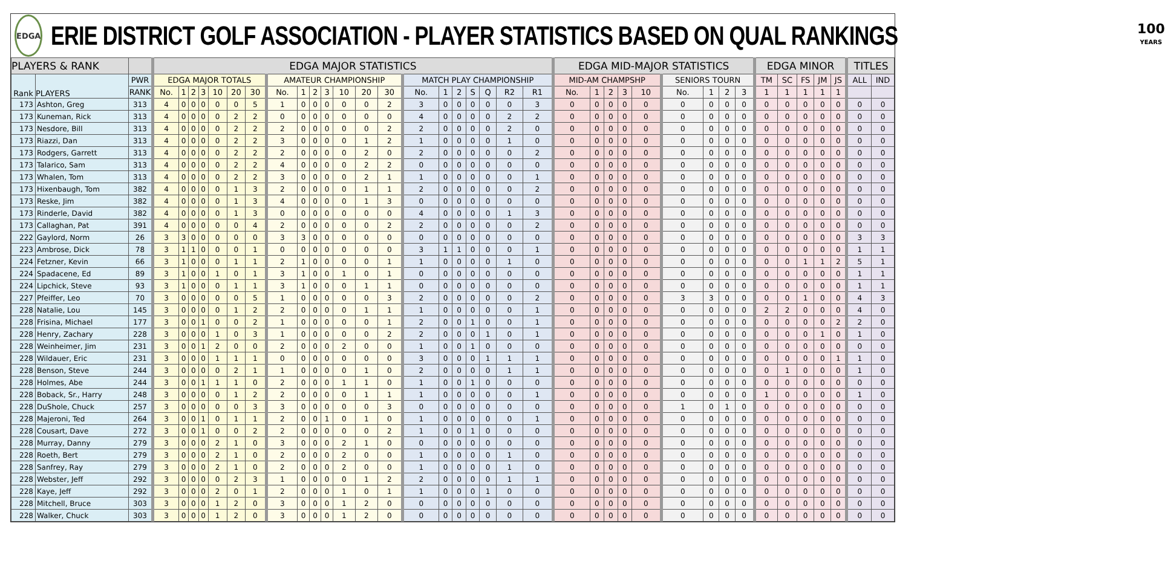EDGA
ERIE DISTRICT GOLF ASSOCIATION - PLAYER STATISTICS BASED ON QUAL RANKINGS
100
YEARS
| PLAYERS & RANK | | | EDGA MAJOR STATISTICS | | | | | | | | | | | | | | | | | | | | | EDGA MID-MAJOR STATISTICS | | | | | | | | | EDGA MINOR | | | | | TITLES | |
| --- | --- | --- | --- | --- | --- | --- | --- | --- | --- | --- | --- | --- | --- | --- | --- | --- | --- | --- | --- | --- | --- | --- | --- | --- | --- | --- | --- | --- | --- | --- | --- | --- | --- | --- | --- | --- | --- | --- | --- |
| Rank | PLAYERS | PWR | EDGA MAJOR TOTALS | | | | | | | AMATEUR CHAMPIONSHIP | | | | | | | MATCH PLAY CHAMPIONSHIP | | | | | | | MID-AM CHAMPSHP | | | | | SENIORS TOURN | | | | TM | SC | FS | JM | JS | ALL | IND |
| | | RANK | No. | 1 | 2 | 3 | 10 | 20 | 30 | No. | 1 | 2 | 3 | 10 | 20 | 30 | No. | 1 | 2 | S | Q | R2 | R1 | No. | 1 | 2 | 3 | 10 | No. | 1 | 2 | 3 | 1 | 1 | 1 | 1 | 1 | | |
| 173 | Ashton, Greg | 313 | 4 | 0 | 0 | 0 | 0 | 0 | 5 | 1 | 0 | 0 | 0 | 0 | 0 | 2 | 3 | 0 | 0 | 0 | 0 | 0 | 3 | 0 | 0 | 0 | 0 | 0 | 0 | 0 | 0 | 0 | 0 | 0 | 0 | 0 | 0 | 0 | 0 |
| 173 | Kuneman, Rick | 313 | 4 | 0 | 0 | 0 | 0 | 2 | 2 | 0 | 0 | 0 | 0 | 0 | 0 | 0 | 4 | 0 | 0 | 0 | 0 | 2 | 2 | 0 | 0 | 0 | 0 | 0 | 0 | 0 | 0 | 0 | 0 | 0 | 0 | 0 | 0 | 0 | 0 |
| 173 | Nesdore, Bill | 313 | 4 | 0 | 0 | 0 | 0 | 2 | 2 | 2 | 0 | 0 | 0 | 0 | 0 | 2 | 2 | 0 | 0 | 0 | 0 | 2 | 0 | 0 | 0 | 0 | 0 | 0 | 0 | 0 | 0 | 0 | 0 | 0 | 0 | 0 | 0 | 0 | 0 |
| 173 | Riazzi, Dan | 313 | 4 | 0 | 0 | 0 | 0 | 2 | 2 | 3 | 0 | 0 | 0 | 0 | 1 | 2 | 1 | 0 | 0 | 0 | 0 | 1 | 0 | 0 | 0 | 0 | 0 | 0 | 0 | 0 | 0 | 0 | 0 | 0 | 0 | 0 | 0 | 0 | 0 |
| 173 | Rodgers, Garrett | 313 | 4 | 0 | 0 | 0 | 0 | 2 | 2 | 2 | 0 | 0 | 0 | 0 | 2 | 0 | 2 | 0 | 0 | 0 | 0 | 0 | 2 | 0 | 0 | 0 | 0 | 0 | 0 | 0 | 0 | 0 | 0 | 0 | 0 | 0 | 0 | 0 | 0 |
| 173 | Talarico, Sam | 313 | 4 | 0 | 0 | 0 | 0 | 2 | 2 | 4 | 0 | 0 | 0 | 0 | 2 | 2 | 0 | 0 | 0 | 0 | 0 | 0 | 0 | 0 | 0 | 0 | 0 | 0 | 0 | 0 | 0 | 0 | 0 | 0 | 0 | 0 | 0 | 0 | 0 |
| 173 | Whalen, Tom | 313 | 4 | 0 | 0 | 0 | 0 | 2 | 2 | 3 | 0 | 0 | 0 | 0 | 2 | 1 | 1 | 0 | 0 | 0 | 0 | 0 | 1 | 0 | 0 | 0 | 0 | 0 | 0 | 0 | 0 | 0 | 0 | 0 | 0 | 0 | 0 | 0 | 0 |
| 173 | Hixenbaugh, Tom | 382 | 4 | 0 | 0 | 0 | 0 | 1 | 3 | 2 | 0 | 0 | 0 | 0 | 1 | 1 | 2 | 0 | 0 | 0 | 0 | 0 | 2 | 0 | 0 | 0 | 0 | 0 | 0 | 0 | 0 | 0 | 0 | 0 | 0 | 0 | 0 | 0 | 0 |
| 173 | Reske, Jim | 382 | 4 | 0 | 0 | 0 | 0 | 1 | 3 | 4 | 0 | 0 | 0 | 0 | 1 | 3 | 0 | 0 | 0 | 0 | 0 | 0 | 0 | 0 | 0 | 0 | 0 | 0 | 0 | 0 | 0 | 0 | 0 | 0 | 0 | 0 | 0 | 0 | 0 |
| 173 | Rinderle, David | 382 | 4 | 0 | 0 | 0 | 0 | 1 | 3 | 0 | 0 | 0 | 0 | 0 | 0 | 0 | 4 | 0 | 0 | 0 | 0 | 1 | 3 | 0 | 0 | 0 | 0 | 0 | 0 | 0 | 0 | 0 | 0 | 0 | 0 | 0 | 0 | 0 | 0 |
| 173 | Callaghan, Pat | 391 | 4 | 0 | 0 | 0 | 0 | 0 | 4 | 2 | 0 | 0 | 0 | 0 | 0 | 2 | 2 | 0 | 0 | 0 | 0 | 0 | 2 | 0 | 0 | 0 | 0 | 0 | 0 | 0 | 0 | 0 | 0 | 0 | 0 | 0 | 0 | 0 | 0 |
| 222 | Gaylord, Norm | 26 | 3 | 3 | 0 | 0 | 0 | 0 | 0 | 3 | 3 | 0 | 0 | 0 | 0 | 0 | 0 | 0 | 0 | 0 | 0 | 0 | 0 | 0 | 0 | 0 | 0 | 0 | 0 | 0 | 0 | 0 | 0 | 0 | 0 | 0 | 0 | 3 | 3 |
| 223 | Ambrose, Dick | 78 | 3 | 1 | 1 | 0 | 0 | 0 | 1 | 0 | 0 | 0 | 0 | 0 | 0 | 0 | 3 | 1 | 1 | 0 | 0 | 0 | 1 | 0 | 0 | 0 | 0 | 0 | 0 | 0 | 0 | 0 | 0 | 0 | 0 | 0 | 0 | 1 | 1 |
| 224 | Fetzner, Kevin | 66 | 3 | 1 | 0 | 0 | 0 | 1 | 1 | 2 | 1 | 0 | 0 | 0 | 0 | 1 | 1 | 0 | 0 | 0 | 0 | 1 | 0 | 0 | 0 | 0 | 0 | 0 | 0 | 0 | 0 | 0 | 0 | 0 | 1 | 1 | 2 | 5 | 1 |
| 224 | Spadacene, Ed | 89 | 3 | 1 | 0 | 0 | 1 | 0 | 1 | 3 | 1 | 0 | 0 | 1 | 0 | 1 | 0 | 0 | 0 | 0 | 0 | 0 | 0 | 0 | 0 | 0 | 0 | 0 | 0 | 0 | 0 | 0 | 0 | 0 | 0 | 0 | 0 | 1 | 1 |
| 224 | Lipchick, Steve | 93 | 3 | 1 | 0 | 0 | 0 | 1 | 1 | 3 | 1 | 0 | 0 | 0 | 1 | 1 | 0 | 0 | 0 | 0 | 0 | 0 | 0 | 0 | 0 | 0 | 0 | 0 | 0 | 0 | 0 | 0 | 0 | 0 | 0 | 0 | 0 | 1 | 1 |
| 227 | Pfeiffer, Leo | 70 | 3 | 0 | 0 | 0 | 0 | 0 | 5 | 1 | 0 | 0 | 0 | 0 | 0 | 3 | 2 | 0 | 0 | 0 | 0 | 0 | 2 | 0 | 0 | 0 | 0 | 0 | 3 | 3 | 0 | 0 | 0 | 0 | 1 | 0 | 0 | 4 | 3 |
| 228 | Natalie, Lou | 145 | 3 | 0 | 0 | 0 | 0 | 1 | 2 | 2 | 0 | 0 | 0 | 0 | 1 | 1 | 1 | 0 | 0 | 0 | 0 | 0 | 1 | 0 | 0 | 0 | 0 | 0 | 0 | 0 | 0 | 0 | 2 | 2 | 0 | 0 | 0 | 4 | 0 |
| 228 | Frisina, Michael | 177 | 3 | 0 | 0 | 1 | 0 | 0 | 2 | 1 | 0 | 0 | 0 | 0 | 0 | 1 | 2 | 0 | 0 | 1 | 0 | 0 | 1 | 0 | 0 | 0 | 0 | 0 | 0 | 0 | 0 | 0 | 0 | 0 | 0 | 0 | 2 | 2 | 0 |
| 228 | Henry, Zachary | 228 | 3 | 0 | 0 | 0 | 1 | 0 | 3 | 1 | 0 | 0 | 0 | 0 | 0 | 2 | 2 | 0 | 0 | 0 | 1 | 0 | 1 | 0 | 0 | 0 | 0 | 0 | 0 | 0 | 0 | 0 | 0 | 0 | 0 | 1 | 0 | 1 | 0 |
| 228 | Weinheimer, Jim | 231 | 3 | 0 | 0 | 1 | 2 | 0 | 0 | 2 | 0 | 0 | 0 | 2 | 0 | 0 | 1 | 0 | 0 | 1 | 0 | 0 | 0 | 0 | 0 | 0 | 0 | 0 | 0 | 0 | 0 | 0 | 0 | 0 | 0 | 0 | 0 | 0 | 0 |
| 228 | Wildauer, Eric | 231 | 3 | 0 | 0 | 0 | 1 | 1 | 1 | 0 | 0 | 0 | 0 | 0 | 0 | 0 | 3 | 0 | 0 | 0 | 1 | 1 | 1 | 0 | 0 | 0 | 0 | 0 | 0 | 0 | 0 | 0 | 0 | 0 | 0 | 0 | 1 | 1 | 0 |
| 228 | Benson, Steve | 244 | 3 | 0 | 0 | 0 | 0 | 2 | 1 | 1 | 0 | 0 | 0 | 0 | 1 | 0 | 2 | 0 | 0 | 0 | 0 | 1 | 1 | 0 | 0 | 0 | 0 | 0 | 0 | 0 | 0 | 0 | 0 | 1 | 0 | 0 | 0 | 1 | 0 |
| 228 | Holmes, Abe | 244 | 3 | 0 | 0 | 1 | 1 | 1 | 0 | 2 | 0 | 0 | 0 | 1 | 1 | 0 | 1 | 0 | 0 | 1 | 0 | 0 | 0 | 0 | 0 | 0 | 0 | 0 | 0 | 0 | 0 | 0 | 0 | 0 | 0 | 0 | 0 | 0 | 0 |
| 228 | Boback, Sr., Harry | 248 | 3 | 0 | 0 | 0 | 0 | 1 | 2 | 2 | 0 | 0 | 0 | 0 | 1 | 1 | 1 | 0 | 0 | 0 | 0 | 0 | 1 | 0 | 0 | 0 | 0 | 0 | 0 | 0 | 0 | 0 | 1 | 0 | 0 | 0 | 0 | 1 | 0 |
| 228 | DuShole, Chuck | 257 | 3 | 0 | 0 | 0 | 0 | 0 | 3 | 3 | 0 | 0 | 0 | 0 | 0 | 3 | 0 | 0 | 0 | 0 | 0 | 0 | 0 | 0 | 0 | 0 | 0 | 0 | 1 | 0 | 1 | 0 | 0 | 0 | 0 | 0 | 0 | 0 | 0 |
| 228 | Majeroni, Ted | 264 | 3 | 0 | 0 | 1 | 0 | 1 | 1 | 2 | 0 | 0 | 1 | 0 | 1 | 0 | 1 | 0 | 0 | 0 | 0 | 0 | 1 | 0 | 0 | 0 | 0 | 0 | 0 | 0 | 0 | 0 | 0 | 0 | 0 | 0 | 0 | 0 | 0 |
| 228 | Cousart, Dave | 272 | 3 | 0 | 0 | 1 | 0 | 0 | 2 | 2 | 0 | 0 | 0 | 0 | 0 | 2 | 1 | 0 | 0 | 1 | 0 | 0 | 0 | 0 | 0 | 0 | 0 | 0 | 0 | 0 | 0 | 0 | 0 | 0 | 0 | 0 | 0 | 0 | 0 |
| 228 | Murray, Danny | 279 | 3 | 0 | 0 | 0 | 2 | 1 | 0 | 3 | 0 | 0 | 0 | 2 | 1 | 0 | 0 | 0 | 0 | 0 | 0 | 0 | 0 | 0 | 0 | 0 | 0 | 0 | 0 | 0 | 0 | 0 | 0 | 0 | 0 | 0 | 0 | 0 | 0 |
| 228 | Roeth, Bert | 279 | 3 | 0 | 0 | 0 | 2 | 1 | 0 | 2 | 0 | 0 | 0 | 2 | 0 | 0 | 1 | 0 | 0 | 0 | 0 | 1 | 0 | 0 | 0 | 0 | 0 | 0 | 0 | 0 | 0 | 0 | 0 | 0 | 0 | 0 | 0 | 0 | 0 |
| 228 | Sanfrey, Ray | 279 | 3 | 0 | 0 | 0 | 2 | 1 | 0 | 2 | 0 | 0 | 0 | 2 | 0 | 0 | 1 | 0 | 0 | 0 | 0 | 1 | 0 | 0 | 0 | 0 | 0 | 0 | 0 | 0 | 0 | 0 | 0 | 0 | 0 | 0 | 0 | 0 | 0 |
| 228 | Webster, Jeff | 292 | 3 | 0 | 0 | 0 | 0 | 2 | 3 | 1 | 0 | 0 | 0 | 0 | 1 | 2 | 2 | 0 | 0 | 0 | 0 | 1 | 1 | 0 | 0 | 0 | 0 | 0 | 0 | 0 | 0 | 0 | 0 | 0 | 0 | 0 | 0 | 0 | 0 |
| 228 | Kaye, Jeff | 292 | 3 | 0 | 0 | 0 | 2 | 0 | 1 | 2 | 0 | 0 | 0 | 1 | 0 | 1 | 1 | 0 | 0 | 0 | 1 | 0 | 0 | 0 | 0 | 0 | 0 | 0 | 0 | 0 | 0 | 0 | 0 | 0 | 0 | 0 | 0 | 0 | 0 |
| 228 | Mitchell, Bruce | 303 | 3 | 0 | 0 | 0 | 1 | 2 | 0 | 3 | 0 | 0 | 0 | 1 | 2 | 0 | 0 | 0 | 0 | 0 | 0 | 0 | 0 | 0 | 0 | 0 | 0 | 0 | 0 | 0 | 0 | 0 | 0 | 0 | 0 | 0 | 0 | 0 | 0 |
| 228 | Walker, Chuck | 303 | 3 | 0 | 0 | 0 | 1 | 2 | 0 | 3 | 0 | 0 | 0 | 1 | 2 | 0 | 0 | 0 | 0 | 0 | 0 | 0 | 0 | 0 | 0 | 0 | 0 | 0 | 0 | 0 | 0 | 0 | 0 | 0 | 0 | 0 | 0 | 0 | 0 |